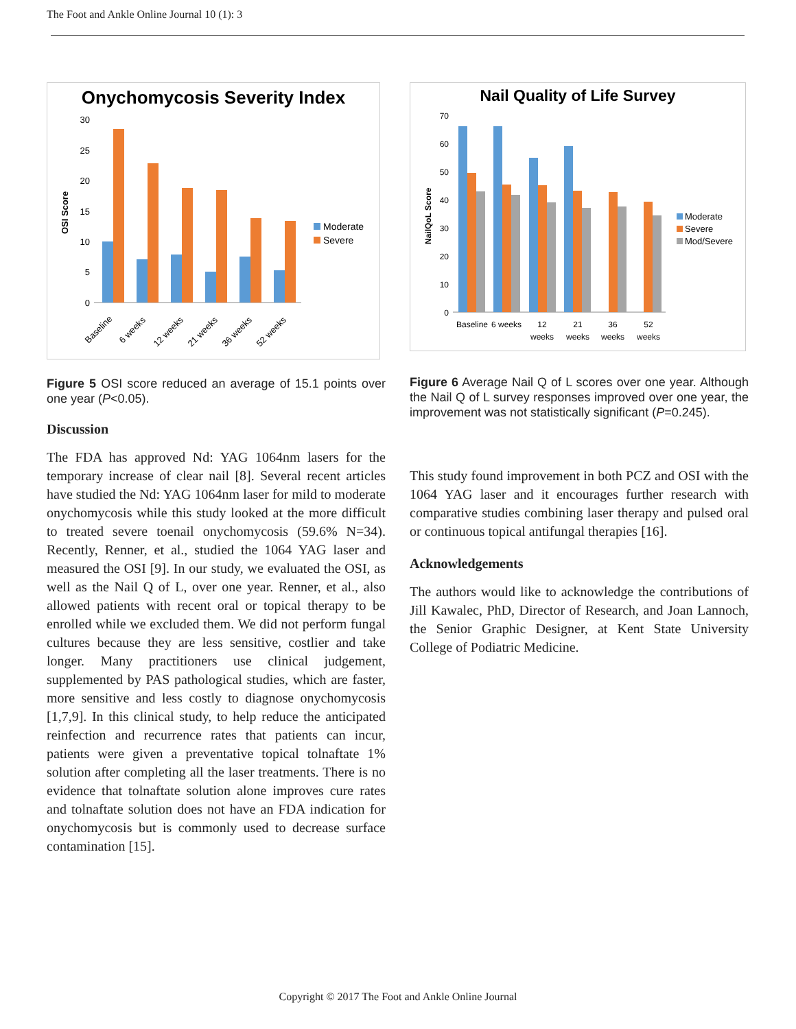The Foot and Ankle Online Journal 10 (1): 3
Onychomycosis Severity Index
30
25
20
15
10
5
0
OSI Score
Baseline
6 weeks
12 weeks
21 weeks
36 weeks
52 weeks
Moderate
Severe
Figure 5 OSI score reduced an average of 15.1 points over one year (P<0.05).
Discussion
The FDA has approved Nd: YAG 1064nm lasers for the temporary increase of clear nail [8]. Several recent articles have studied the Nd: YAG 1064nm laser for mild to moderate onychomycosis while this study looked at the more difficult to treated severe toenail onychomycosis (59.6% N=34). Recently, Renner, et al., studied the 1064 YAG laser and measured the OSI [9]. In our study, we evaluated the OSI, as well as the Nail Q of L, over one year. Renner, et al., also allowed patients with recent oral or topical therapy to be enrolled while we excluded them. We did not perform fungal cultures because they are less sensitive, costlier and take longer. Many practitioners use clinical judgement, supplemented by PAS pathological studies, which are faster, more sensitive and less costly to diagnose onychomycosis [1,7,9]. In this clinical study, to help reduce the anticipated reinfection and recurrence rates that patients can incur, patients were given a preventative topical tolnaftate 1% solution after completing all the laser treatments. There is no evidence that tolnaftate solution alone improves cure rates and tolnaftate solution does not have an FDA indication for onychomycosis but is commonly used to decrease surface contamination [15].
Nail Quality of Life Survey
70
60
50
40
30
20
10
0
NailQoL Score
Baseline
6 weeks
12
weeks
21
weeks
36
weeks
52
weeks
Moderate
Severe
Mod/Severe
Figure 6 Average Nail Q of L scores over one year. Although the Nail Q of L survey responses improved over one year, the improvement was not statistically significant (P=0.245).
This study found improvement in both PCZ and OSI with the 1064 YAG laser and it encourages further research with comparative studies combining laser therapy and pulsed oral or continuous topical antifungal therapies [16].
Acknowledgements
The authors would like to acknowledge the contributions of Jill Kawalec, PhD, Director of Research, and Joan Lannoch, the Senior Graphic Designer, at Kent State University College of Podiatric Medicine.
Copyright © 2017 The Foot and Ankle Online Journal